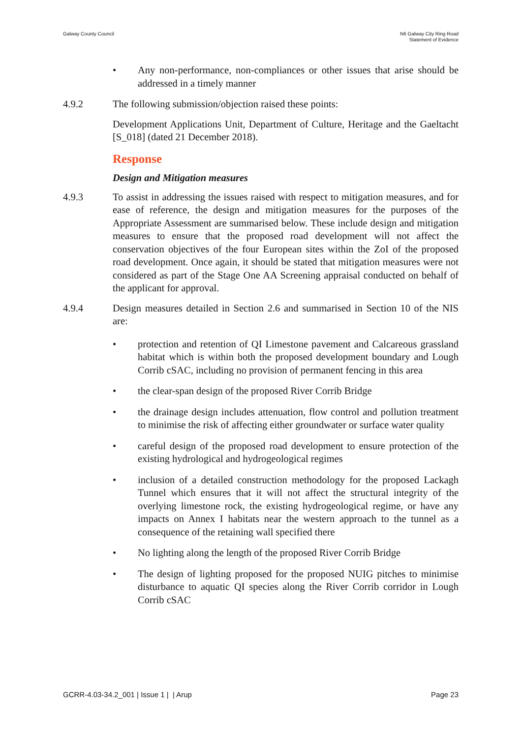Galway County Council N6 Galway City Ring Road
Statement of Evidence
• Any non-performance, non-compliances or other issues that arise should be addressed in a timely manner
4.9.2 The following submission/objection raised these points:
Development Applications Unit, Department of Culture, Heritage and the Gaeltacht [S_018] (dated 21 December 2018).
Response
Design and Mitigation measures
4.9.3 To assist in addressing the issues raised with respect to mitigation measures, and for ease of reference, the design and mitigation measures for the purposes of the Appropriate Assessment are summarised below. These include design and mitigation measures to ensure that the proposed road development will not affect the conservation objectives of the four European sites within the ZoI of the proposed road development. Once again, it should be stated that mitigation measures were not considered as part of the Stage One AA Screening appraisal conducted on behalf of the applicant for approval.
4.9.4 Design measures detailed in Section 2.6 and summarised in Section 10 of the NIS are:
• protection and retention of QI Limestone pavement and Calcareous grassland habitat which is within both the proposed development boundary and Lough Corrib cSAC, including no provision of permanent fencing in this area
• the clear-span design of the proposed River Corrib Bridge
• the drainage design includes attenuation, flow control and pollution treatment to minimise the risk of affecting either groundwater or surface water quality
• careful design of the proposed road development to ensure protection of the existing hydrological and hydrogeological regimes
• inclusion of a detailed construction methodology for the proposed Lackagh Tunnel which ensures that it will not affect the structural integrity of the overlying limestone rock, the existing hydrogeological regime, or have any impacts on Annex I habitats near the western approach to the tunnel as a consequence of the retaining wall specified there
• No lighting along the length of the proposed River Corrib Bridge
• The design of lighting proposed for the proposed NUIG pitches to minimise disturbance to aquatic QI species along the River Corrib corridor in Lough Corrib cSAC
GCRR-4.03-34.2_001 | Issue 1 | | Arup
Page 23